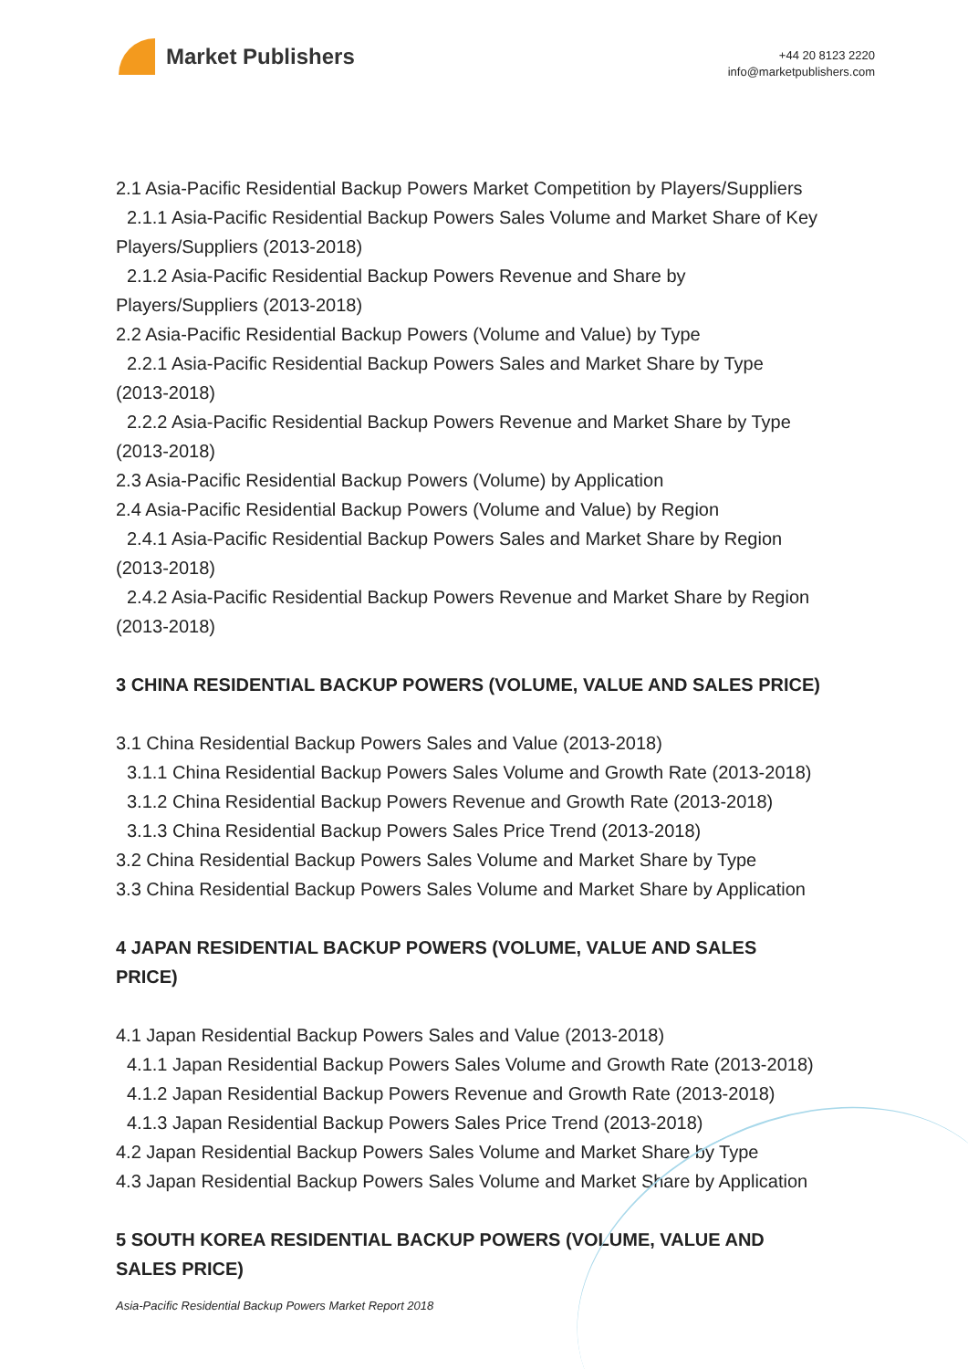Market Publishers
+44 20 8123 2220
info@marketpublishers.com
2.1 Asia-Pacific Residential Backup Powers Market Competition by Players/Suppliers
2.1.1 Asia-Pacific Residential Backup Powers Sales Volume and Market Share of Key
Players/Suppliers (2013-2018)
2.1.2 Asia-Pacific Residential Backup Powers Revenue and Share by
Players/Suppliers (2013-2018)
2.2 Asia-Pacific Residential Backup Powers (Volume and Value) by Type
2.2.1 Asia-Pacific Residential Backup Powers Sales and Market Share by Type
(2013-2018)
2.2.2 Asia-Pacific Residential Backup Powers Revenue and Market Share by Type
(2013-2018)
2.3 Asia-Pacific Residential Backup Powers (Volume) by Application
2.4 Asia-Pacific Residential Backup Powers (Volume and Value) by Region
2.4.1 Asia-Pacific Residential Backup Powers Sales and Market Share by Region
(2013-2018)
2.4.2 Asia-Pacific Residential Backup Powers Revenue and Market Share by Region
(2013-2018)
3 CHINA RESIDENTIAL BACKUP POWERS (VOLUME, VALUE AND SALES PRICE)
3.1 China Residential Backup Powers Sales and Value (2013-2018)
3.1.1 China Residential Backup Powers Sales Volume and Growth Rate (2013-2018)
3.1.2 China Residential Backup Powers Revenue and Growth Rate (2013-2018)
3.1.3 China Residential Backup Powers Sales Price Trend (2013-2018)
3.2 China Residential Backup Powers Sales Volume and Market Share by Type
3.3 China Residential Backup Powers Sales Volume and Market Share by Application
4 JAPAN RESIDENTIAL BACKUP POWERS (VOLUME, VALUE AND SALES
PRICE)
4.1 Japan Residential Backup Powers Sales and Value (2013-2018)
4.1.1 Japan Residential Backup Powers Sales Volume and Growth Rate (2013-2018)
4.1.2 Japan Residential Backup Powers Revenue and Growth Rate (2013-2018)
4.1.3 Japan Residential Backup Powers Sales Price Trend (2013-2018)
4.2 Japan Residential Backup Powers Sales Volume and Market Share by Type
4.3 Japan Residential Backup Powers Sales Volume and Market Share by Application
5 SOUTH KOREA RESIDENTIAL BACKUP POWERS (VOLUME, VALUE AND
SALES PRICE)
Asia-Pacific Residential Backup Powers Market Report 2018